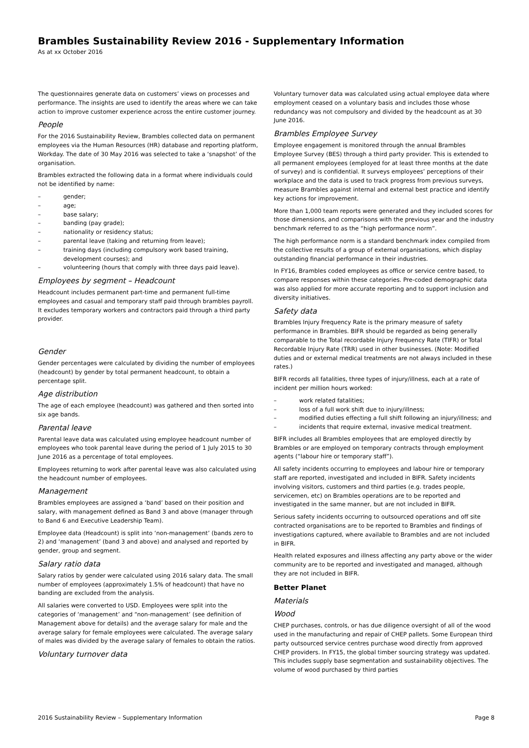Brambles Sustainability Review 2016 - Supplementary Information
As at xx October 2016
The questionnaires generate data on customers’ views on processes and performance. The insights are used to identify the areas where we can take action to improve customer experience across the entire customer journey.
People
For the 2016 Sustainability Review, Brambles collected data on permanent employees via the Human Resources (HR) database and reporting platform, Workday. The date of 30 May 2016 was selected to take a ‘snapshot’ of the organisation.
Brambles extracted the following data in a format where individuals could not be identified by name:
– gender;
– age;
– base salary;
– banding (pay grade);
– nationality or residency status;
– parental leave (taking and returning from leave);
– training days (including compulsory work based training, development courses); and
– volunteering (hours that comply with three days paid leave).
Employees by segment – Headcount
Headcount includes permanent part-time and permanent full-time employees and casual and temporary staff paid through brambles payroll. It excludes temporary workers and contractors paid through a third party provider.
Gender
Gender percentages were calculated by dividing the number of employees (headcount) by gender by total permanent headcount, to obtain a percentage split.
Age distribution
The age of each employee (headcount) was gathered and then sorted into six age bands.
Parental leave
Parental leave data was calculated using employee headcount number of employees who took parental leave during the period of 1 July 2015 to 30 June 2016 as a percentage of total employees.
Employees returning to work after parental leave was also calculated using the headcount number of employees.
Management
Brambles employees are assigned a ‘band’ based on their position and salary, with management defined as Band 3 and above (manager through to Band 6 and Executive Leadership Team).
Employee data (Headcount) is split into ‘non-management’ (bands zero to 2) and ‘management’ (band 3 and above) and analysed and reported by gender, group and segment.
Salary ratio data
Salary ratios by gender were calculated using 2016 salary data. The small number of employees (approximately 1.5% of headcount) that have no banding are excluded from the analysis.
All salaries were converted to USD. Employees were split into the categories of ‘management’ and “non-management’ (see definition of Management above for details) and the average salary for male and the average salary for female employees were calculated. The average salary of males was divided by the average salary of females to obtain the ratios.
Voluntary turnover data
Voluntary turnover data was calculated using actual employee data where employment ceased on a voluntary basis and includes those whose redundancy was not compulsory and divided by the headcount as at 30 June 2016.
Brambles Employee Survey
Employee engagement is monitored through the annual Brambles Employee Survey (BES) through a third party provider. This is extended to all permanent employees (employed for at least three months at the date of survey) and is confidential. It surveys employees’ perceptions of their workplace and the data is used to track progress from previous surveys, measure Brambles against internal and external best practice and identify key actions for improvement.
More than 1,000 team reports were generated and they included scores for those dimensions, and comparisons with the previous year and the industry benchmark referred to as the “high performance norm”.
The high performance norm is a standard benchmark index compiled from the collective results of a group of external organisations, which display outstanding financial performance in their industries.
In FY16, Brambles coded employees as office or service centre based, to compare responses within these categories. Pre-coded demographic data was also applied for more accurate reporting and to support inclusion and diversity initiatives.
Safety data
Brambles Injury Frequency Rate is the primary measure of safety performance in Brambles. BIFR should be regarded as being generally comparable to the Total recordable Injury Frequency Rate (TIFR) or Total Recordable Injury Rate (TRR) used in other businesses. (Note: Modified duties and or external medical treatments are not always included in these rates.)
BIFR records all fatalities, three types of injury/illness, each at a rate of incident per million hours worked:
– work related fatalities;
– loss of a full work shift due to injury/illness;
– modified duties effecting a full shift following an injury/illness; and
– incidents that require external, invasive medical treatment.
BIFR includes all Brambles employees that are employed directly by Brambles or are employed on temporary contracts through employment agents (“labour hire or temporary staff”).
All safety incidents occurring to employees and labour hire or temporary staff are reported, investigated and included in BIFR. Safety incidents involving visitors, customers and third parties (e.g. trades people, servicemen, etc) on Brambles operations are to be reported and investigated in the same manner, but are not included in BIFR.
Serious safety incidents occurring to outsourced operations and off site contracted organisations are to be reported to Brambles and findings of investigations captured, where available to Brambles and are not included in BIFR.
Health related exposures and illness affecting any party above or the wider community are to be reported and investigated and managed, although they are not included in BIFR.
Better Planet
Materials
Wood
CHEP purchases, controls, or has due diligence oversight of all of the wood used in the manufacturing and repair of CHEP pallets. Some European third party outsourced service centres purchase wood directly from approved CHEP providers. In FY15, the global timber sourcing strategy was updated. This includes supply base segmentation and sustainability objectives. The volume of wood purchased by third parties
2016 Sustainability Review – Supplementary Information Page 8